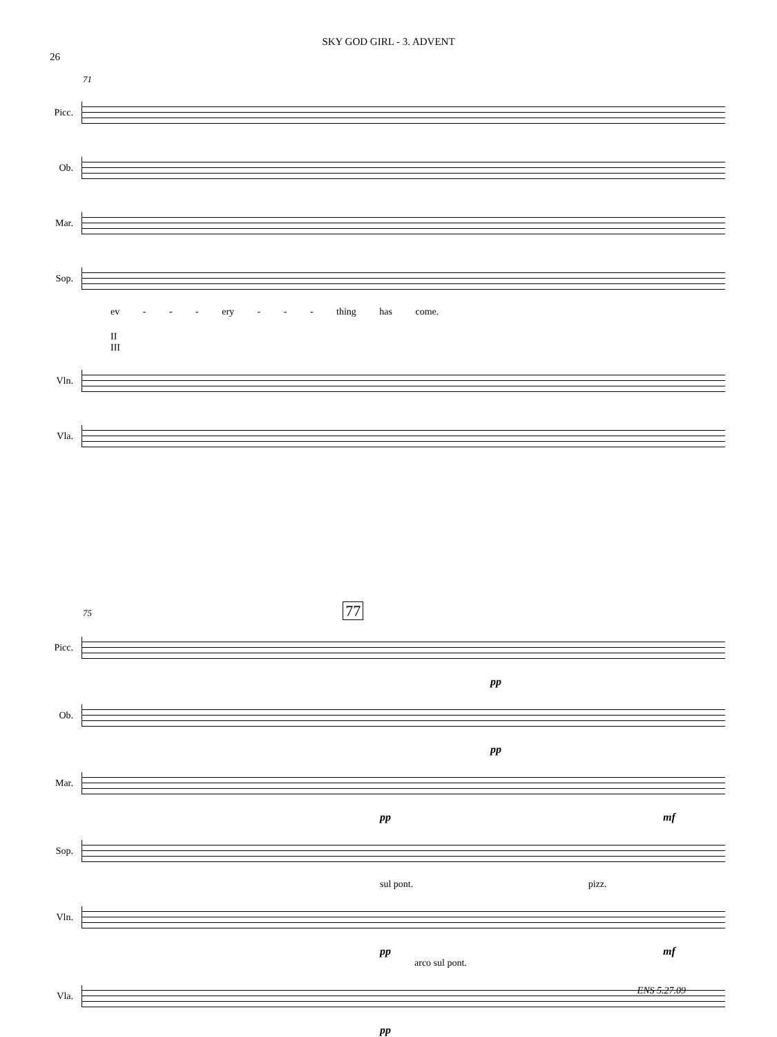SKY GOD GIRL - 3. ADVENT
26
71
Picc.
Ob.
Mar.
Sop.
ev - - - ery - - - thing has come.
II
III
Vln.
Vla.
75 77
Picc.
pp
Ob.
pp
Mar.
pp mf
Sop.
sul pont. pizz.
Vln.
pp mf
arco sul pont.
Vla.
pp
ENS 5.27.09